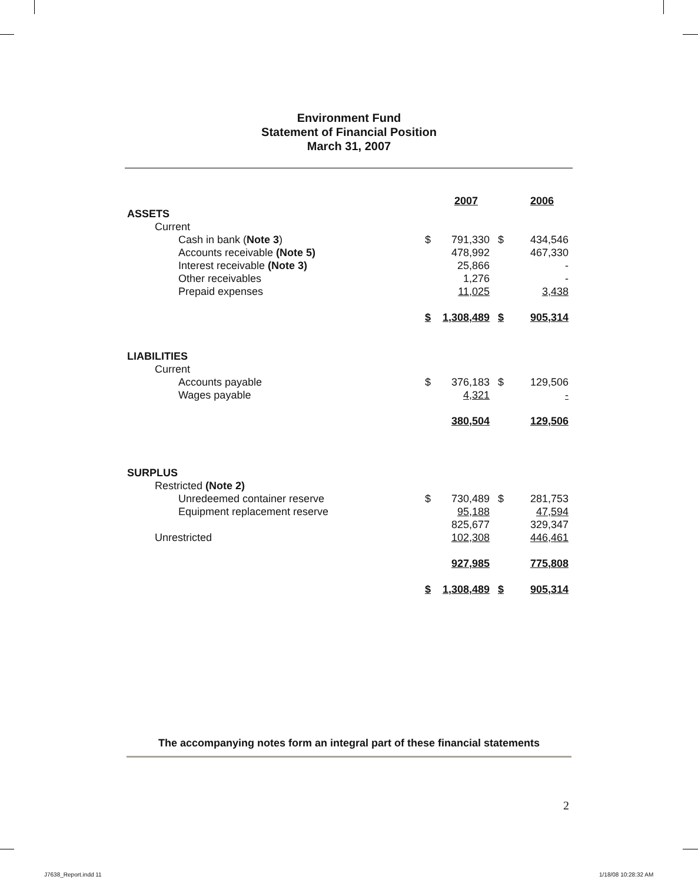Environment Fund
Statement of Financial Position
March 31, 2007
| | | 2007 | | 2006 |
| ASSETS | | | | |
| Current | | | | |
| Cash in bank ( Note 3 ) | $ | 791,330 | $ | 434,546 |
| Accounts receivable (Note 5) | | 478,992 | | 467,330 |
| Interest receivable (Note 3) | | 25,866 | | - |
| Other receivables | | 1,276 | | - |
| Prepaid expenses | | 11,025 | | 3,438 |
| | $ | 1,308,489 | $ | 905,314 |
| LIABILITIES | | | | |
| Current | | | | |
| Accounts payable | $ | 376,183 | $ | 129,506 |
| Wages payable | | 4,321 | | - |
| | | 380,504 | | 129,506 |
| SURPLUS | | | | |
| Restricted (Note 2) | | | | |
| Unredeemed container reserve | $ | 730,489 | $ | 281,753 |
| Equipment replacement reserve | | 95,188 | | 47,594 |
| | | 825,677 | | 329,347 |
| Unrestricted | | 102,308 | | 446,461 |
| | | 927,985 | | 775,808 |
| | $ | 1,308,489 | $ | 905,314 |
The accompanying notes form an integral part of these financial statements
2
J7638_Report.indd 11 1/18/08 10:28:32 AM